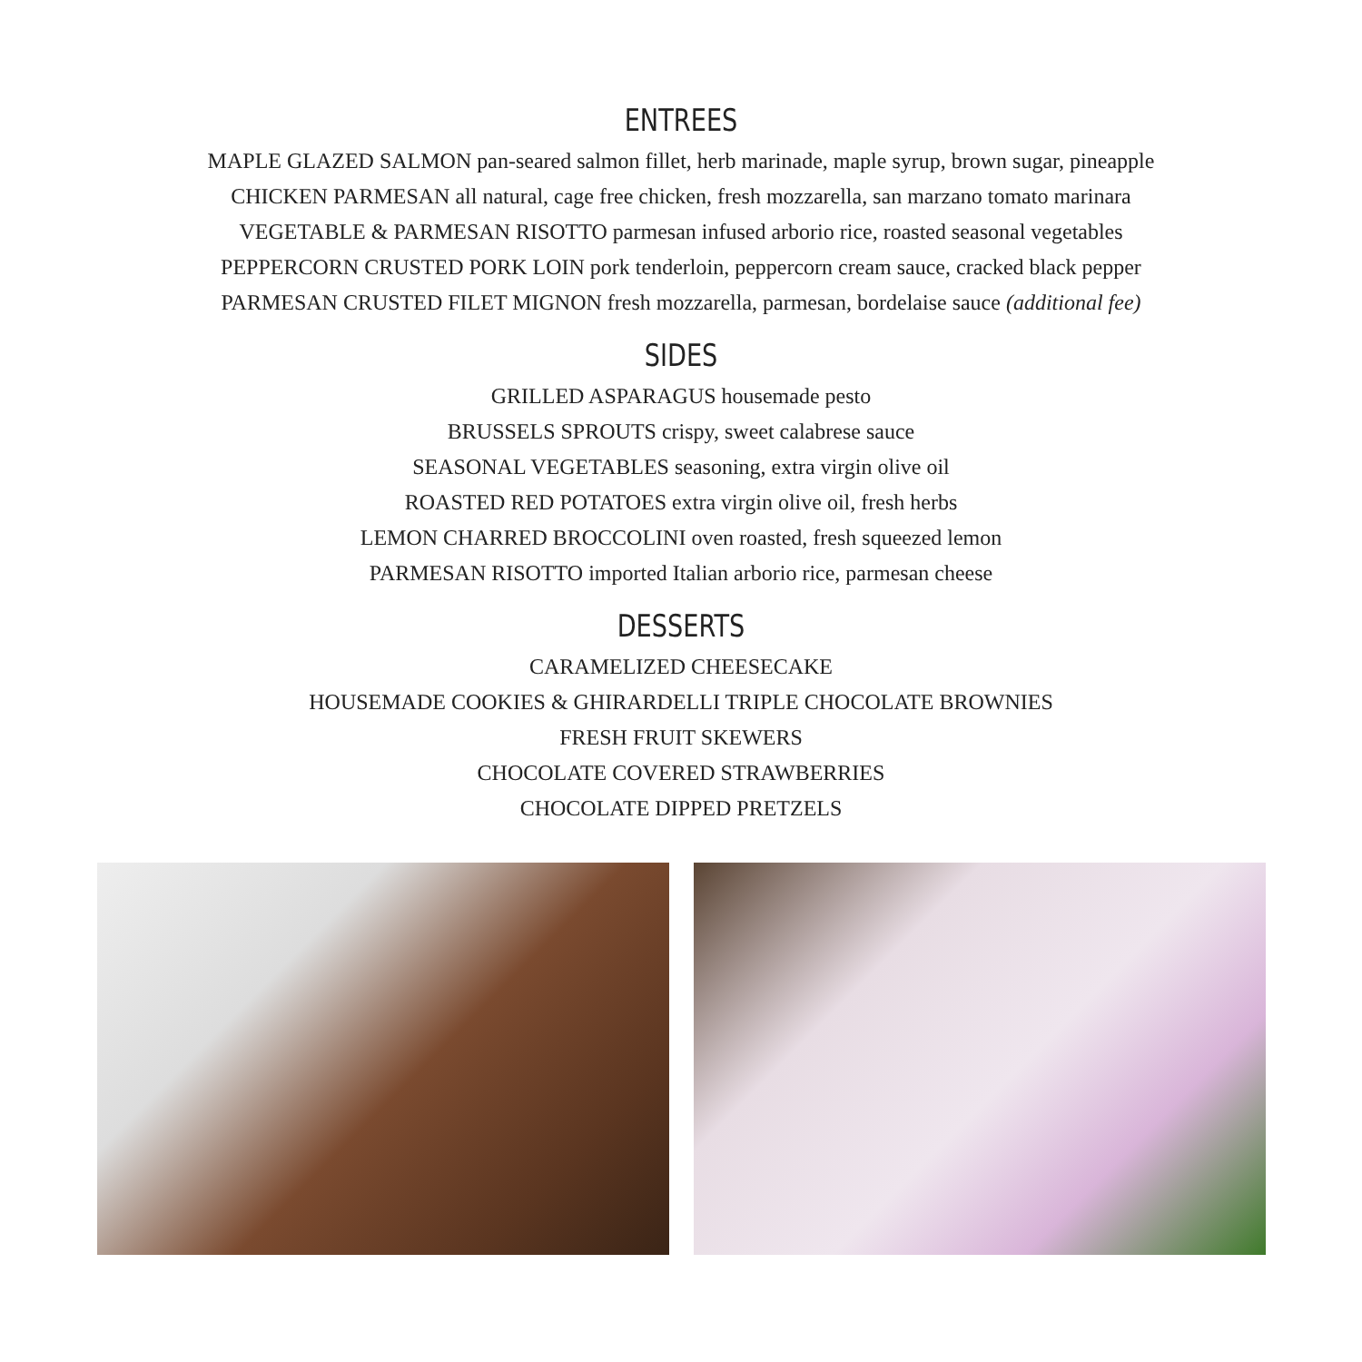ENTREES
MAPLE GLAZED SALMON pan-seared salmon fillet, herb marinade, maple syrup, brown sugar, pineapple
CHICKEN PARMESAN all natural, cage free chicken, fresh mozzarella, san marzano tomato marinara
VEGETABLE & PARMESAN RISOTTO parmesan infused arborio rice, roasted seasonal vegetables
PEPPERCORN CRUSTED PORK LOIN pork tenderloin, peppercorn cream sauce, cracked black pepper
PARMESAN CRUSTED FILET MIGNON fresh mozzarella, parmesan, bordelaise sauce (additional fee)
SIDES
GRILLED ASPARAGUS housemade pesto
BRUSSELS SPROUTS crispy, sweet calabrese sauce
SEASONAL VEGETABLES seasoning, extra virgin olive oil
ROASTED RED POTATOES extra virgin olive oil, fresh herbs
LEMON CHARRED BROCCOLINI oven roasted, fresh squeezed lemon
PARMESAN RISOTTO imported Italian arborio rice, parmesan cheese
DESSERTS
CARAMELIZED CHEESECAKE
HOUSEMADE COOKIES & GHIRARDELLI TRIPLE CHOCOLATE BROWNIES
FRESH FRUIT SKEWERS
CHOCOLATE COVERED STRAWBERRIES
CHOCOLATE DIPPED PRETZELS